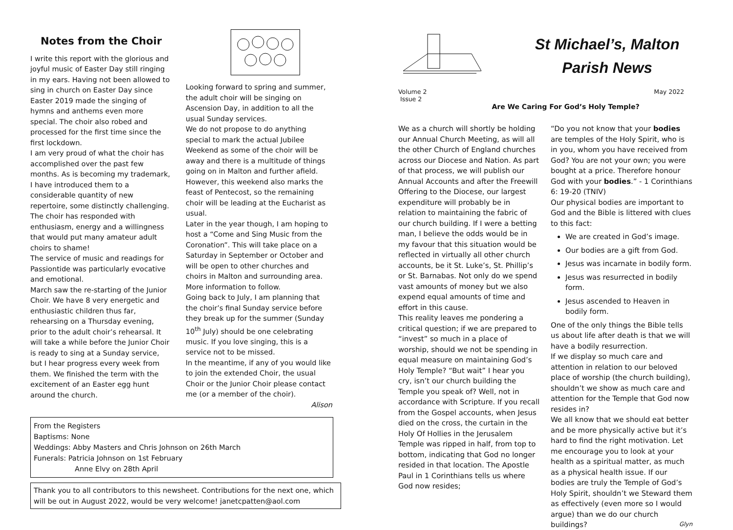Notes from the Choir
I write this report with the glorious and joyful music of Easter Day still ringing in my ears. Having not been allowed to sing in church on Easter Day since Easter 2019 made the singing of hymns and anthems even more special. The choir also robed and processed for the first time since the first lockdown.
I am very proud of what the choir has accomplished over the past few months. As is becoming my trademark, I have introduced them to a considerable quantity of new repertoire, some distinctly challenging. The choir has responded with enthusiasm, energy and a willingness that would put many amateur adult choirs to shame!
The service of music and readings for Passiontide was particularly evocative and emotional.
March saw the re-starting of the Junior Choir. We have 8 very energetic and enthusiastic children thus far, rehearsing on a Thursday evening, prior to the adult choir’s rehearsal. It will take a while before the Junior Choir is ready to sing at a Sunday service, but I hear progress every week from them. We finished the term with the excitement of an Easter egg hunt around the church.
Looking forward to spring and summer, the adult choir will be singing on Ascension Day, in addition to all the usual Sunday services.
We do not propose to do anything special to mark the actual Jubilee Weekend as some of the choir will be away and there is a multitude of things going on in Malton and further afield. However, this weekend also marks the feast of Pentecost, so the remaining choir will be leading at the Eucharist as usual.
Later in the year though, I am hoping to host a “Come and Sing Music from the Coronation”. This will take place on a Saturday in September or October and will be open to other churches and choirs in Malton and surrounding area. More information to follow.
Going back to July, I am planning that the choir’s final Sunday service before they break up for the summer (Sunday 10<sup>th</sup> July) should be one celebrating music. If you love singing, this is a service not to be missed.
In the meantime, if any of you would like to join the extended Choir, the usual Choir or the Junior Choir please contact me (or a member of the choir).
Alison
From the Registers
Baptisms: None
Weddings: Abby Masters and Chris Johnson on 26th March
Funerals: Patricia Johnson on 1st February
Anne Elvy on 28th April
Thank you to all contributors to this newsheet. Contributions for the next one, which will be out in August 2022, would be very welcome! janetcpatten@aol.com
St Michael’s, Malton
Parish News
Volume 2
Issue 2 May 2022
Are We Caring For God’s Holy Temple?
We as a church will shortly be holding our Annual Church Meeting, as will all the other Church of England churches across our Diocese and Nation. As part of that process, we will publish our Annual Accounts and after the Freewill Offering to the Diocese, our largest expenditure will probably be in relation to maintaining the fabric of our church building. If I were a betting man, I believe the odds would be in my favour that this situation would be reflected in virtually all other church accounts, be it St. Luke’s, St. Phillip’s or St. Barnabas. Not only do we spend vast amounts of money but we also expend equal amounts of time and effort in this cause.
This reality leaves me pondering a critical question; if we are prepared to “invest” so much in a place of worship, should we not be spending in equal measure on maintaining God’s Holy Temple? “But wait” I hear you cry, isn’t our church building the Temple you speak of? Well, not in accordance with Scripture. If you recall from the Gospel accounts, when Jesus died on the cross, the curtain in the Holy Of Hollies in the Jerusalem Temple was ripped in half, from top to bottom, indicating that God no longer resided in that location. The Apostle Paul in 1 Corinthians tells us where God now resides;
“Do you not know that your bodies are temples of the Holy Spirit, who is in you, whom you have received from God? You are not your own; you were bought at a price. Therefore honour God with your bodies.” - 1 Corinthians 6: 19-20 (TNIV)
Our physical bodies are important to God and the Bible is littered with clues to this fact:
We are created in God’s image.
Our bodies are a gift from God.
Jesus was incarnate in bodily form.
Jesus was resurrected in bodily form.
Jesus ascended to Heaven in bodily form.
One of the only things the Bible tells us about life after death is that we will have a bodily resurrection.
If we display so much care and attention in relation to our beloved place of worship (the church building), shouldn’t we show as much care and attention for the Temple that God now resides in?
We all know that we should eat better and be more physically active but it’s hard to find the right motivation. Let me encourage you to look at your health as a spiritual matter, as much as a physical health issue. If our bodies are truly the Temple of God’s Holy Spirit, shouldn’t we Steward them as effectively (even more so I would argue) than we do our church buildings? Glyn